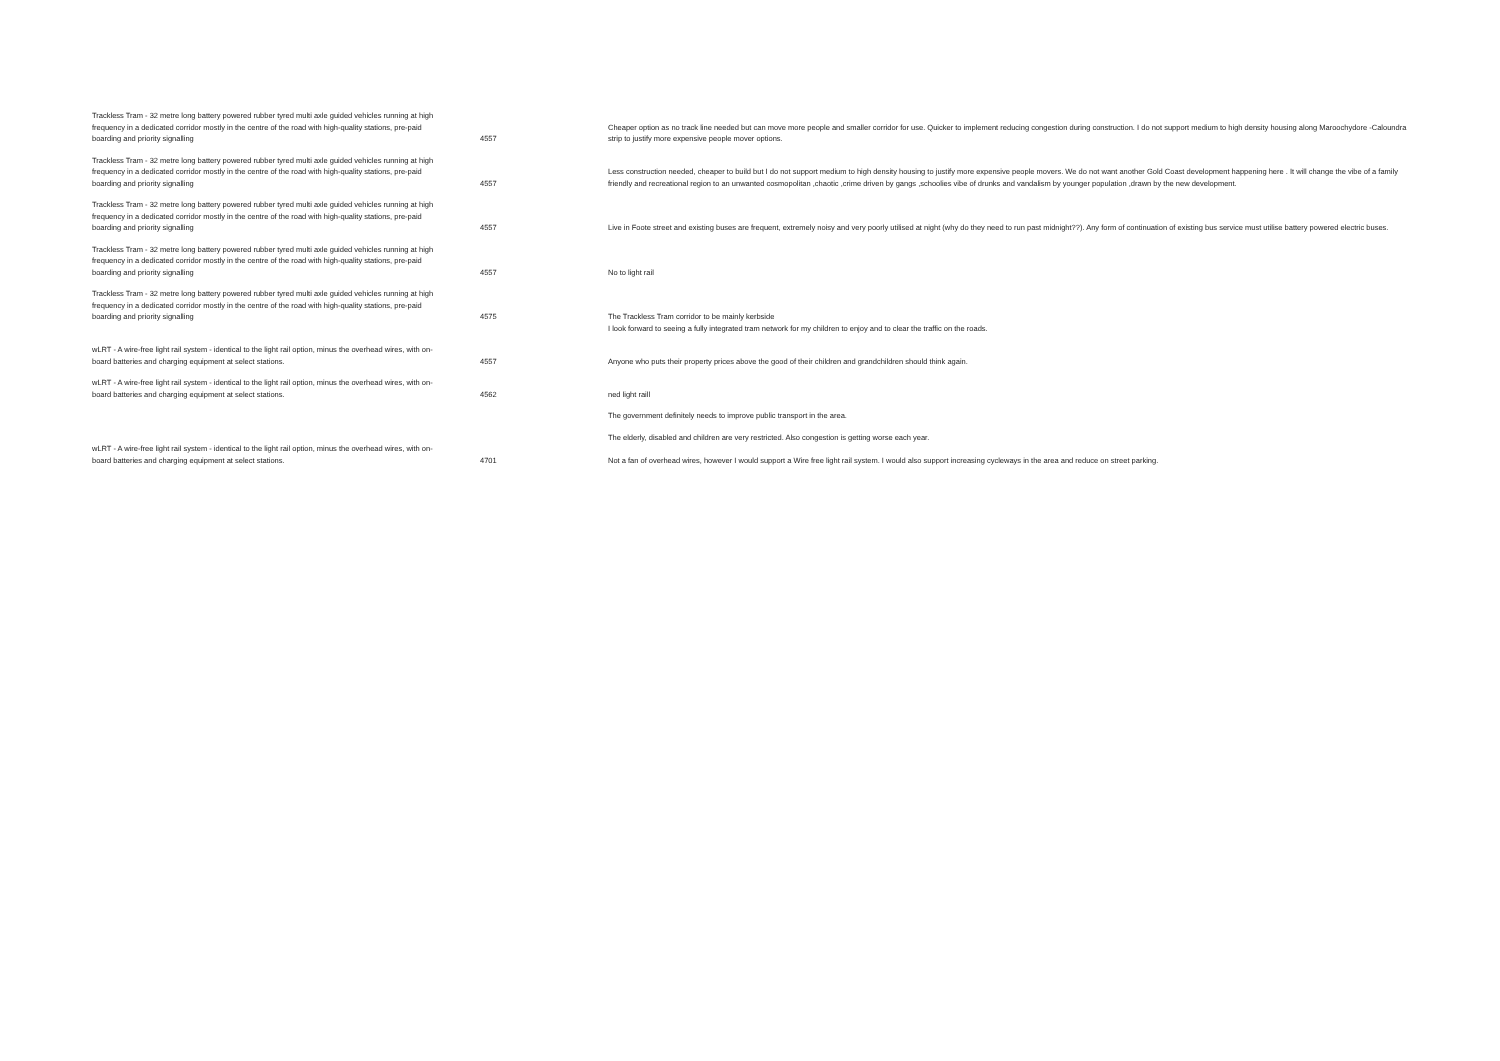| Trackless Tram - 32 metre long battery powered rubber tyred multi axle guided vehicles running at high frequency in a dedicated corridor mostly in the centre of the road with high-quality stations, pre-paid boarding and priority signalling | 4557 | Cheaper option as no track line needed but can move more people and smaller corridor for use. Quicker to implement reducing congestion during construction. I do not support medium to high density housing along Maroochydore -Caloundra strip to justify more expensive people mover options. |
| Trackless Tram - 32 metre long battery powered rubber tyred multi axle guided vehicles running at high frequency in a dedicated corridor mostly in the centre of the road with high-quality stations, pre-paid boarding and priority signalling | 4557 | Less construction needed, cheaper to build but I do not support medium to high density housing to justify more expensive people movers. We do not want another Gold Coast development happening here . It will change the vibe of a family friendly and recreational region to an unwanted cosmopolitan ,chaotic ,crime driven by gangs ,schoolies vibe of drunks and vandalism by younger population ,drawn by the new development. |
| Trackless Tram - 32 metre long battery powered rubber tyred multi axle guided vehicles running at high frequency in a dedicated corridor mostly in the centre of the road with high-quality stations, pre-paid boarding and priority signalling | 4557 | Live in Foote street and existing buses are frequent, extremely noisy and very poorly utilised at night (why do they need to run past midnight??). Any form of continuation of existing bus service must utilise battery powered electric buses. |
| Trackless Tram - 32 metre long battery powered rubber tyred multi axle guided vehicles running at high frequency in a dedicated corridor mostly in the centre of the road with high-quality stations, pre-paid boarding and priority signalling | 4557 | No to light rail |
| Trackless Tram - 32 metre long battery powered rubber tyred multi axle guided vehicles running at high frequency in a dedicated corridor mostly in the centre of the road with high-quality stations, pre-paid boarding and priority signalling | 4575 | The Trackless Tram corridor to be mainly kerbside |
| | | I look forward to seeing a fully integrated tram network for my children to enjoy and to clear the traffic on the roads. |
| wLRT - A wire-free light rail system - identical to the light rail option, minus the overhead wires, with on-board batteries and charging equipment at select stations. | 4557 | Anyone who puts their property prices above the good of their children and grandchildren should think again. |
| wLRT - A wire-free light rail system - identical to the light rail option, minus the overhead wires, with on-board batteries and charging equipment at select stations. | 4562 | ned light raill |
| | | The government definitely needs to improve public transport in the area. |
| | | The elderly, disabled and children are very restricted. Also congestion is getting worse each year. |
| wLRT - A wire-free light rail system - identical to the light rail option, minus the overhead wires, with on-board batteries and charging equipment at select stations. | 4701 | Not a fan of overhead wires, however I would support a Wire free light rail system. I would also support increasing cycleways in the area and reduce on street parking. |